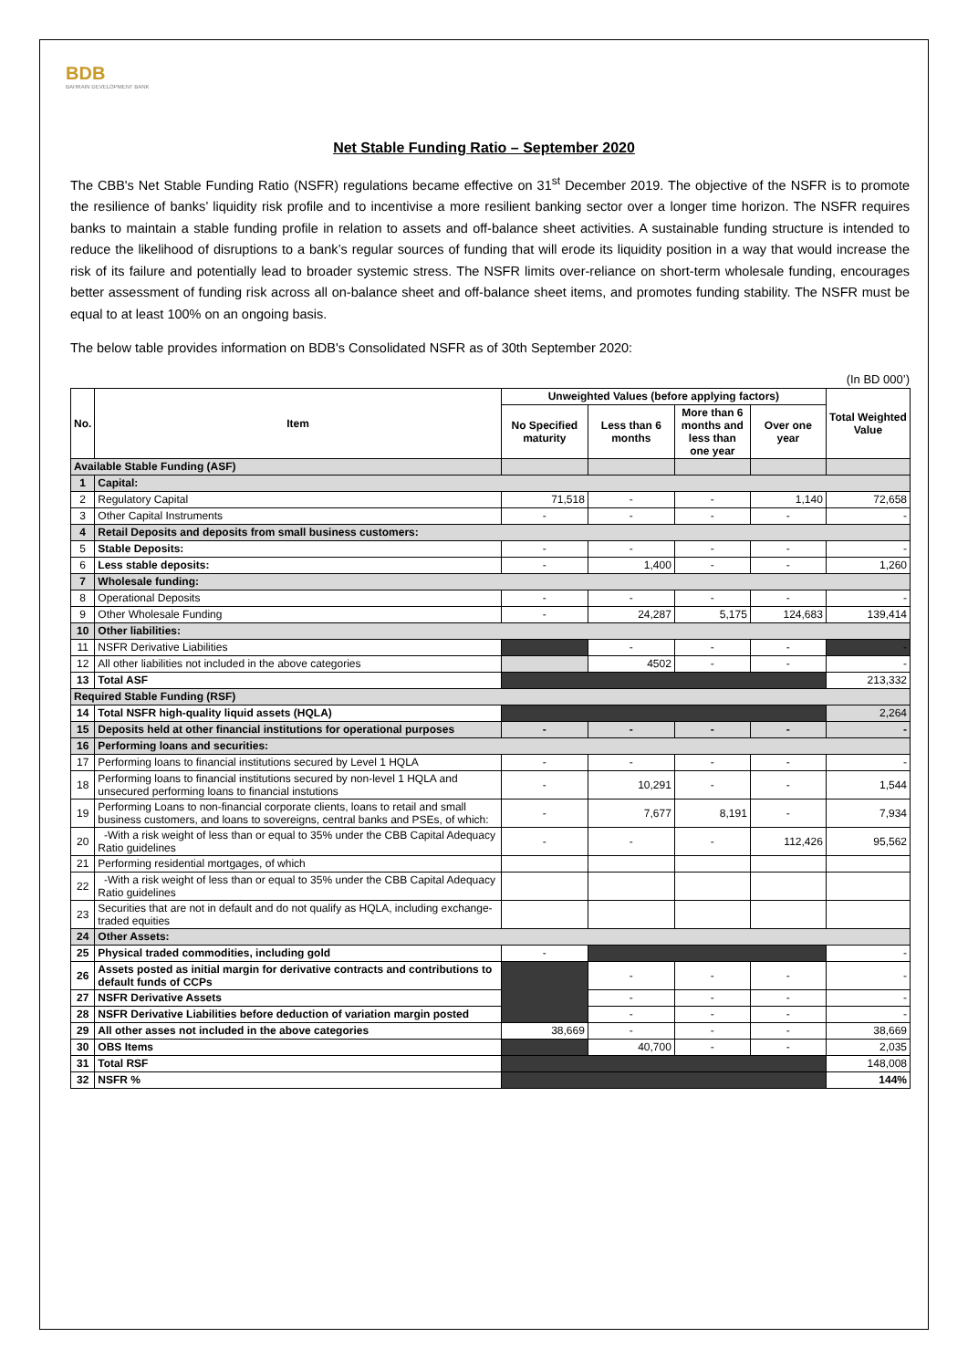BDB
BAHRAIN DEVELOPMENT BANK
Net Stable Funding Ratio – September 2020
The CBB's Net Stable Funding Ratio (NSFR) regulations became effective on 31<sup>st</sup> December 2019. The objective of the NSFR is to promote the resilience of banks’ liquidity risk profile and to incentivise a more resilient banking sector over a longer time horizon. The NSFR requires banks to maintain a stable funding profile in relation to assets and off-balance sheet activities. A sustainable funding structure is intended to reduce the likelihood of disruptions to a bank’s regular sources of funding that will erode its liquidity position in a way that would increase the risk of its failure and potentially lead to broader systemic stress. The NSFR limits over-reliance on short-term wholesale funding, encourages better assessment of funding risk across all on-balance sheet and off-balance sheet items, and promotes funding stability. The NSFR must be equal to at least 100% on an ongoing basis.
The below table provides information on BDB's Consolidated NSFR as of 30th September 2020:
(In BD 000’)
| No. | Item | Unweighted Values (before applying factors) | | | | Total Weighted Value |
| --- | --- | --- | --- | --- | --- | --- |
| | | No Specified maturity | Less than 6 months | More than 6 months and less than one year | Over one year | |
| Available Stable Funding (ASF) | | | | | | |
| 1 | Capital: | | | | | |
| 2 | Regulatory Capital | 71,518 | - | - | 1,140 | 72,658 |
| 3 | Other Capital Instruments | - | - | - | - | - |
| 4 | Retail Deposits and deposits from small business customers: | | | | | |
| 5 | Stable Deposits: | - | - | - | - | - |
| 6 | Less stable deposits: | - | 1,400 | - | - | 1,260 |
| 7 | Wholesale funding: | | | | | |
| 8 | Operational Deposits | - | - | - | - | - |
| 9 | Other Wholesale Funding | - | 24,287 | 5,175 | 124,683 | 139,414 |
| 10 | Other liabilities: | | | | | |
| 11 | NSFR Derivative Liabilities | | - | - | - | - |
| 12 | All other liabilities not included in the above categories | | 4502 | - | - | - |
| 13 | Total ASF | | | | | 213,332 |
| Required Stable Funding (RSF) | | | | | | |
| 14 | Total NSFR high-quality liquid assets (HQLA) | | | | | 2,264 |
| 15 | Deposits held at other financial institutions for operational purposes | - | - | - | - | - |
| 16 | Performing loans and securities: | | | | | |
| 17 | Performing loans to financial institutions secured by Level 1 HQLA | - | - | - | - | - |
| 18 | Performing loans to financial institutions secured by non-level 1 HQLA and unsecured performing loans to financial instutions | - | 10,291 | - | - | 1,544 |
| 19 | Performing Loans to non-financial corporate clients, loans to retail and small business customers, and loans to sovereigns, central banks and PSEs, of which: | - | 7,677 | 8,191 | - | 7,934 |
| 20 | -With a risk weight of less than or equal to 35% under the CBB Capital Adequacy Ratio guidelines | - | - | - | 112,426 | 95,562 |
| 21 | Performing residential mortgages, of which | | | | | |
| 22 | -With a risk weight of less than or equal to 35% under the CBB Capital Adequacy Ratio guidelines | | | | | |
| 23 | Securities that are not in default and do not qualify as HQLA, including exchange-traded equities | | | | | |
| 24 | Other Assets: | | | | | |
| 25 | Physical traded commodities, including gold | - | | | | - |
| 26 | Assets posted as initial margin for derivative contracts and contributions to default funds of CCPs | | - | - | - | - |
| 27 | NSFR Derivative Assets | | - | - | - | - |
| 28 | NSFR Derivative Liabilities before deduction of variation margin posted | | - | - | - | - |
| 29 | All other asses not included in the above categories | 38,669 | - | - | - | 38,669 |
| 30 | OBS Items | | 40,700 | - | - | 2,035 |
| 31 | Total RSF | | | | | 148,008 |
| 32 | NSFR % | | | | | 144% |